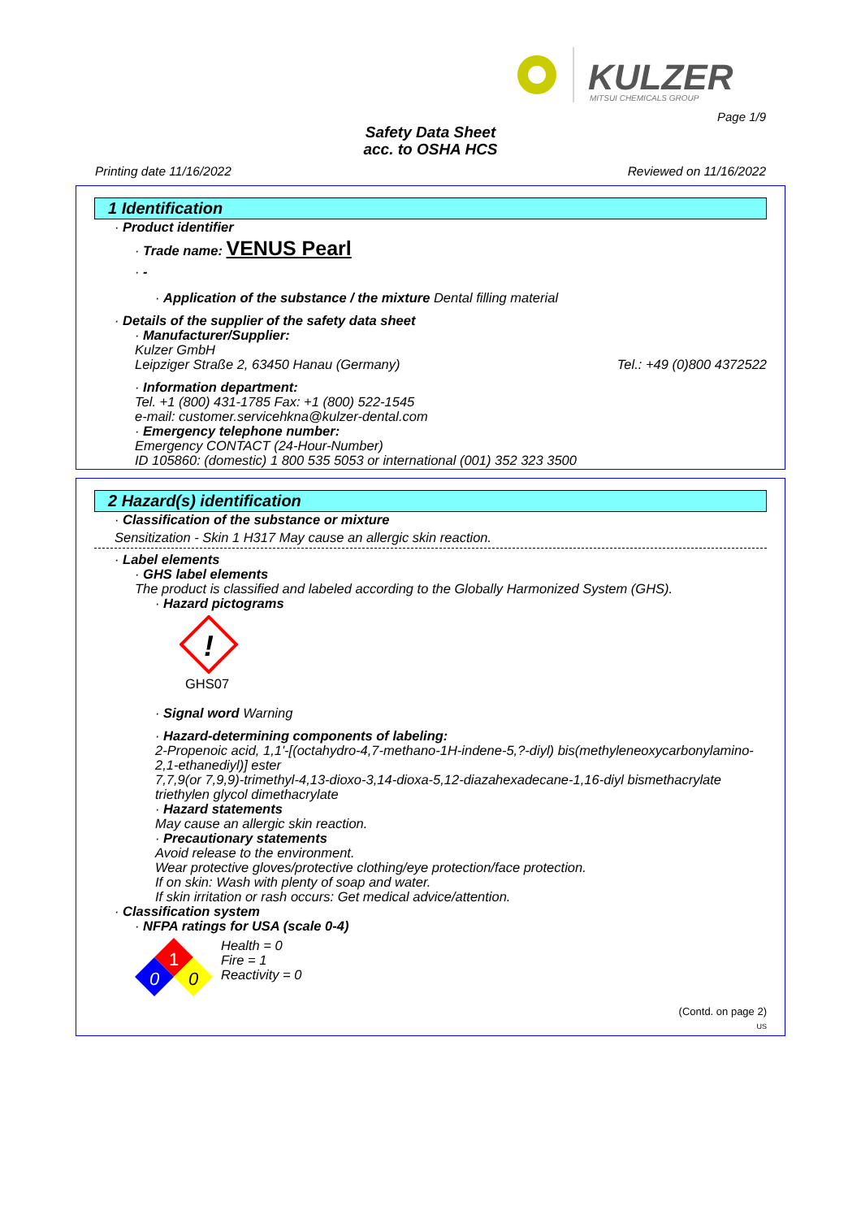KULZER
MITSUI CHEMICALS GROUP
Page 1/9
Safety Data Sheet
acc. to OSHA HCS
Printing date 11/16/2022 Reviewed on 11/16/2022
1 Identification
· Product identifier
· Trade name: VENUS Pearl
· -
· Application of the substance / the mixture Dental filling material
· Details of the supplier of the safety data sheet
· Manufacturer/Supplier:
Kulzer GmbH
Leipziger Straße 2, 63450 Hanau (Germany) Tel.: +49 (0)800 4372522
· Information department:
Tel. +1 (800) 431-1785 Fax: +1 (800) 522-1545
e-mail: customer.servicehkna@kulzer-dental.com
· Emergency telephone number:
Emergency CONTACT (24-Hour-Number)
ID 105860: (domestic) 1 800 535 5053 or international (001) 352 323 3500
2 Hazard(s) identification
· Classification of the substance or mixture
Sensitization - Skin 1 H317 May cause an allergic skin reaction.
· Label elements
· GHS label elements
The product is classified and labeled according to the Globally Harmonized System (GHS).
· Hazard pictograms
!
GHS07
· Signal word Warning
· Hazard-determining components of labeling:
2-Propenoic acid, 1,1'-[(octahydro-4,7-methano-1H-indene-5,?-diyl) bis(methyleneoxycarbonylamino-2,1-ethanediyl)] ester
7,7,9(or 7,9,9)-trimethyl-4,13-dioxo-3,14-dioxa-5,12-diazahexadecane-1,16-diyl bismethacrylate
triethylen glycol dimethacrylate
· Hazard statements
May cause an allergic skin reaction.
· Precautionary statements
Avoid release to the environment.
Wear protective gloves/protective clothing/eye protection/face protection.
If on skin: Wash with plenty of soap and water.
If skin irritation or rash occurs: Get medical advice/attention.
· Classification system
· NFPA ratings for USA (scale 0-4)
1
0
0
Health = 0
Fire = 1
Reactivity = 0
(Contd. on page 2)
US